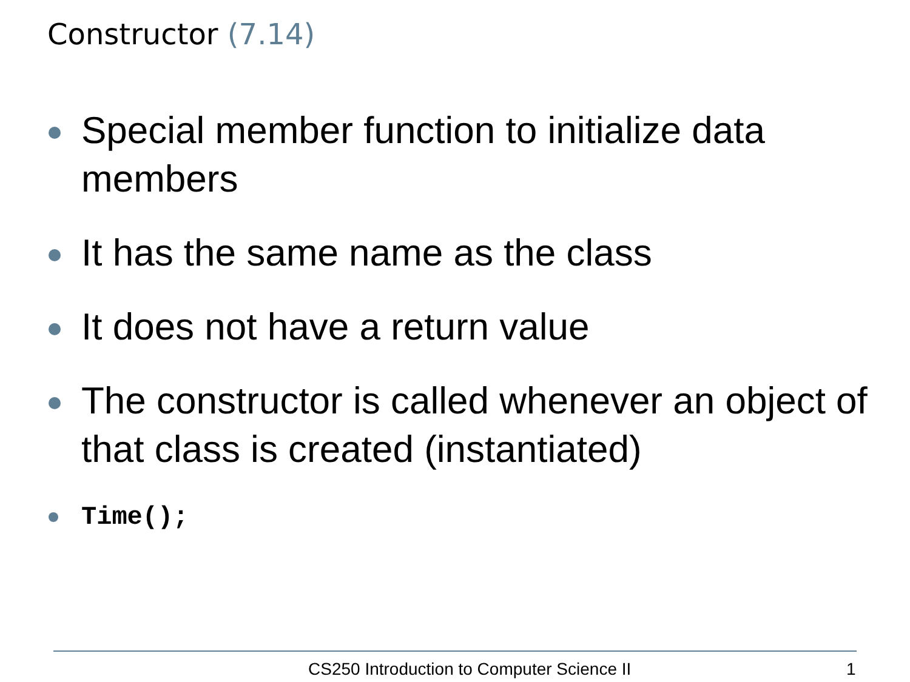Constructor (7.14)
Special member function to initialize data members
It has the same name as the class
It does not have a return value
The constructor is called whenever an object of that class is created (instantiated)
Time();
CS250 Introduction to Computer Science II 1